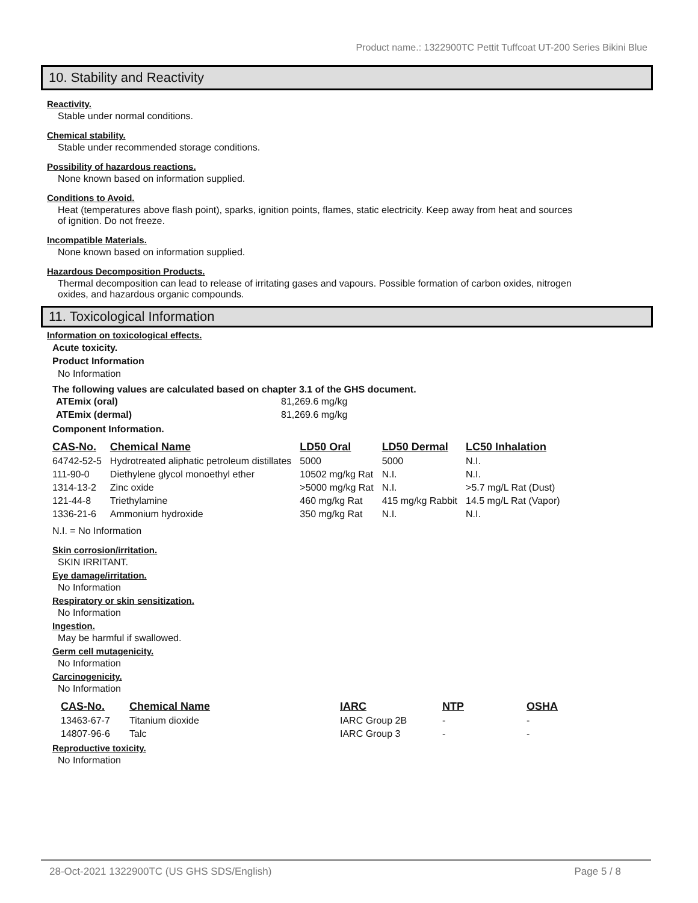Product name.: 1322900TC Pettit Tuffcoat UT-200 Series Bikini Blue
10. Stability and Reactivity
Reactivity.
Stable under normal conditions.
Chemical stability.
Stable under recommended storage conditions.
Possibility of hazardous reactions.
None known based on information supplied.
Conditions to Avoid.
Heat (temperatures above flash point), sparks, ignition points, flames, static electricity. Keep away from heat and sources of ignition. Do not freeze.
Incompatible Materials.
None known based on information supplied.
Hazardous Decomposition Products.
Thermal decomposition can lead to release of irritating gases and vapours. Possible formation of carbon oxides, nitrogen oxides, and hazardous organic compounds.
11. Toxicological Information
Information on toxicological effects.
Acute toxicity.
Product Information
No Information
The following values are calculated based on chapter 3.1 of the GHS document.
| ATEmix (oral) | 81,269.6 mg/kg |
| ATEmix (dermal) | 81,269.6 mg/kg |
Component Information.
| CAS-No. | Chemical Name | LD50 Oral | LD50 Dermal | LC50 Inhalation |
| --- | --- | --- | --- | --- |
| 64742-52-5 | Hydrotreated aliphatic petroleum distillates | 5000 | 5000 | N.I. |
| 111-90-0 | Diethylene glycol monoethyl ether | 10502 mg/kg Rat | N.I. | N.I. |
| 1314-13-2 | Zinc oxide | >5000 mg/kg Rat | N.I. | >5.7 mg/L Rat (Dust) |
| 121-44-8 | Triethylamine | 460 mg/kg Rat | 415 mg/kg Rabbit | 14.5 mg/L Rat (Vapor) |
| 1336-21-6 | Ammonium hydroxide | 350 mg/kg Rat | N.I. | N.I. |
N.I. = No Information
Skin corrosion/irritation.
SKIN IRRITANT.
Eye damage/irritation.
No Information
Respiratory or skin sensitization.
No Information
Ingestion.
May be harmful if swallowed.
Germ cell mutagenicity.
No Information
Carcinogenicity.
No Information
| CAS-No. | Chemical Name | IARC | NTP | OSHA |
| --- | --- | --- | --- | --- |
| 13463-67-7 | Titanium dioxide | IARC Group 2B | - | - |
| 14807-96-6 | Talc | IARC Group 3 | - | - |
Reproductive toxicity.
No Information
28-Oct-2021 1322900TC (US GHS SDS/English) Page 5 / 8